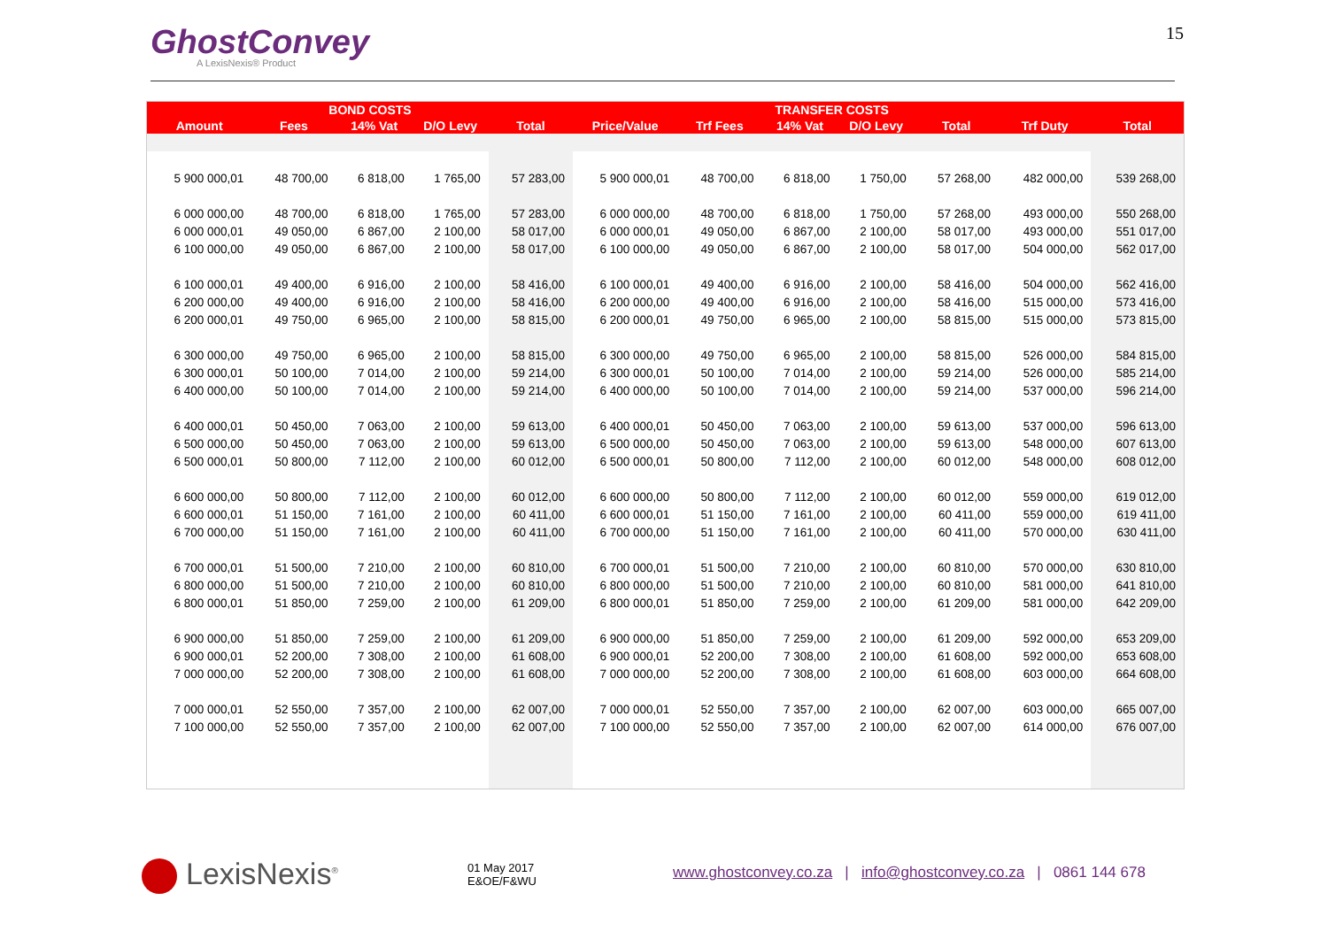GhostConvey
A LexisNexis® Product
15
| | BOND COSTS | | | | TRANSFER COSTS | | | | | | |
| --- | --- | --- | --- | --- | --- | --- | --- | --- | --- | --- | --- |
| Amount | Fees | 14% Vat | D/O Levy | Total | Price/Value | Trf Fees | 14% Vat | D/O Levy | Total | Trf Duty | Total |
| 5 900 000,01 | 48 700,00 | 6 818,00 | 1 765,00 | 57 283,00 | 5 900 000,01 | 48 700,00 | 6 818,00 | 1 750,00 | 57 268,00 | 482 000,00 | 539 268,00 |
| 6 000 000,00 | 48 700,00 | 6 818,00 | 1 765,00 | 57 283,00 | 6 000 000,00 | 48 700,00 | 6 818,00 | 1 750,00 | 57 268,00 | 493 000,00 | 550 268,00 |
| 6 000 000,01 | 49 050,00 | 6 867,00 | 2 100,00 | 58 017,00 | 6 000 000,01 | 49 050,00 | 6 867,00 | 2 100,00 | 58 017,00 | 493 000,00 | 551 017,00 |
| 6 100 000,00 | 49 050,00 | 6 867,00 | 2 100,00 | 58 017,00 | 6 100 000,00 | 49 050,00 | 6 867,00 | 2 100,00 | 58 017,00 | 504 000,00 | 562 017,00 |
| 6 100 000,01 | 49 400,00 | 6 916,00 | 2 100,00 | 58 416,00 | 6 100 000,01 | 49 400,00 | 6 916,00 | 2 100,00 | 58 416,00 | 504 000,00 | 562 416,00 |
| 6 200 000,00 | 49 400,00 | 6 916,00 | 2 100,00 | 58 416,00 | 6 200 000,00 | 49 400,00 | 6 916,00 | 2 100,00 | 58 416,00 | 515 000,00 | 573 416,00 |
| 6 200 000,01 | 49 750,00 | 6 965,00 | 2 100,00 | 58 815,00 | 6 200 000,01 | 49 750,00 | 6 965,00 | 2 100,00 | 58 815,00 | 515 000,00 | 573 815,00 |
| 6 300 000,00 | 49 750,00 | 6 965,00 | 2 100,00 | 58 815,00 | 6 300 000,00 | 49 750,00 | 6 965,00 | 2 100,00 | 58 815,00 | 526 000,00 | 584 815,00 |
| 6 300 000,01 | 50 100,00 | 7 014,00 | 2 100,00 | 59 214,00 | 6 300 000,01 | 50 100,00 | 7 014,00 | 2 100,00 | 59 214,00 | 526 000,00 | 585 214,00 |
| 6 400 000,00 | 50 100,00 | 7 014,00 | 2 100,00 | 59 214,00 | 6 400 000,00 | 50 100,00 | 7 014,00 | 2 100,00 | 59 214,00 | 537 000,00 | 596 214,00 |
| 6 400 000,01 | 50 450,00 | 7 063,00 | 2 100,00 | 59 613,00 | 6 400 000,01 | 50 450,00 | 7 063,00 | 2 100,00 | 59 613,00 | 537 000,00 | 596 613,00 |
| 6 500 000,00 | 50 450,00 | 7 063,00 | 2 100,00 | 59 613,00 | 6 500 000,00 | 50 450,00 | 7 063,00 | 2 100,00 | 59 613,00 | 548 000,00 | 607 613,00 |
| 6 500 000,01 | 50 800,00 | 7 112,00 | 2 100,00 | 60 012,00 | 6 500 000,01 | 50 800,00 | 7 112,00 | 2 100,00 | 60 012,00 | 548 000,00 | 608 012,00 |
| 6 600 000,00 | 50 800,00 | 7 112,00 | 2 100,00 | 60 012,00 | 6 600 000,00 | 50 800,00 | 7 112,00 | 2 100,00 | 60 012,00 | 559 000,00 | 619 012,00 |
| 6 600 000,01 | 51 150,00 | 7 161,00 | 2 100,00 | 60 411,00 | 6 600 000,01 | 51 150,00 | 7 161,00 | 2 100,00 | 60 411,00 | 559 000,00 | 619 411,00 |
| 6 700 000,00 | 51 150,00 | 7 161,00 | 2 100,00 | 60 411,00 | 6 700 000,00 | 51 150,00 | 7 161,00 | 2 100,00 | 60 411,00 | 570 000,00 | 630 411,00 |
| 6 700 000,01 | 51 500,00 | 7 210,00 | 2 100,00 | 60 810,00 | 6 700 000,01 | 51 500,00 | 7 210,00 | 2 100,00 | 60 810,00 | 570 000,00 | 630 810,00 |
| 6 800 000,00 | 51 500,00 | 7 210,00 | 2 100,00 | 60 810,00 | 6 800 000,00 | 51 500,00 | 7 210,00 | 2 100,00 | 60 810,00 | 581 000,00 | 641 810,00 |
| 6 800 000,01 | 51 850,00 | 7 259,00 | 2 100,00 | 61 209,00 | 6 800 000,01 | 51 850,00 | 7 259,00 | 2 100,00 | 61 209,00 | 581 000,00 | 642 209,00 |
| 6 900 000,00 | 51 850,00 | 7 259,00 | 2 100,00 | 61 209,00 | 6 900 000,00 | 51 850,00 | 7 259,00 | 2 100,00 | 61 209,00 | 592 000,00 | 653 209,00 |
| 6 900 000,01 | 52 200,00 | 7 308,00 | 2 100,00 | 61 608,00 | 6 900 000,01 | 52 200,00 | 7 308,00 | 2 100,00 | 61 608,00 | 592 000,00 | 653 608,00 |
| 7 000 000,00 | 52 200,00 | 7 308,00 | 2 100,00 | 61 608,00 | 7 000 000,00 | 52 200,00 | 7 308,00 | 2 100,00 | 61 608,00 | 603 000,00 | 664 608,00 |
| 7 000 000,01 | 52 550,00 | 7 357,00 | 2 100,00 | 62 007,00 | 7 000 000,01 | 52 550,00 | 7 357,00 | 2 100,00 | 62 007,00 | 603 000,00 | 665 007,00 |
| 7 100 000,00 | 52 550,00 | 7 357,00 | 2 100,00 | 62 007,00 | 7 100 000,00 | 52 550,00 | 7 357,00 | 2 100,00 | 62 007,00 | 614 000,00 | 676 007,00 |
LexisNexis<sup>®</sup>
01 May 2017
E&OE/F&WU
www.ghostconvey.co.za | info@ghostconvey.co.za | 0861 144 678